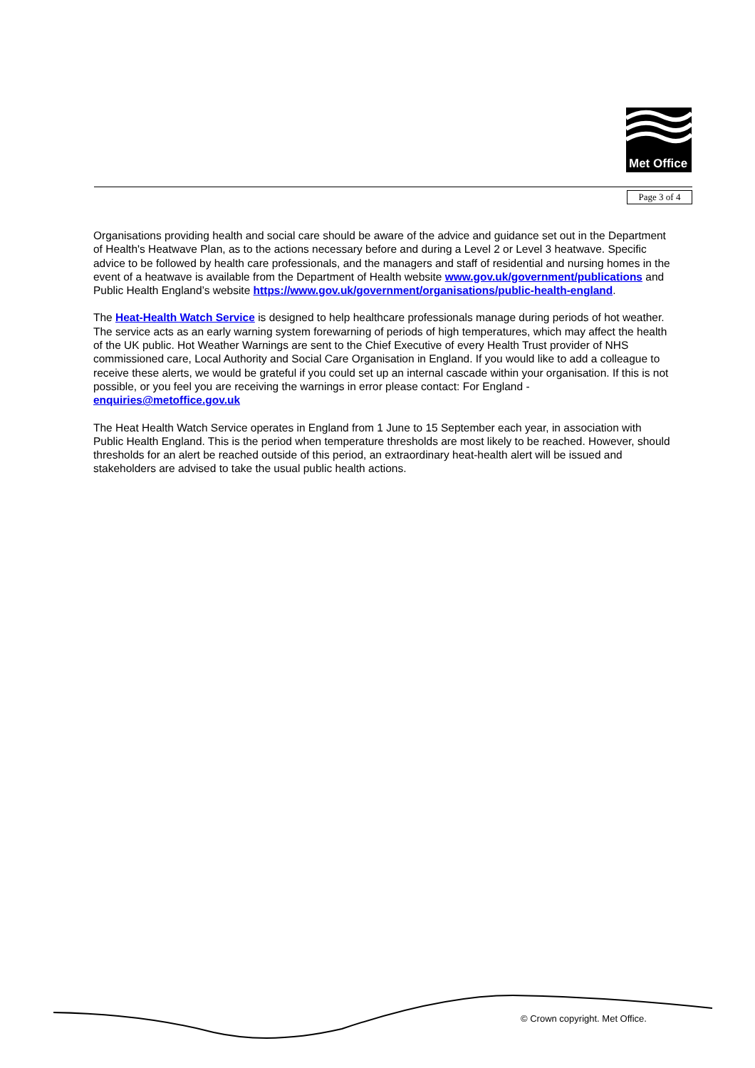Met Office
Page 3 of 4
Organisations providing health and social care should be aware of the advice and guidance set out in the Department of Health's Heatwave Plan, as to the actions necessary before and during a Level 2 or Level 3 heatwave. Specific advice to be followed by health care professionals, and the managers and staff of residential and nursing homes in the event of a heatwave is available from the Department of Health website www.gov.uk/government/publications and Public Health England’s website https://www.gov.uk/government/organisations/public-health-england.
The Heat-Health Watch Service is designed to help healthcare professionals manage during periods of hot weather. The service acts as an early warning system forewarning of periods of high temperatures, which may affect the health of the UK public. Hot Weather Warnings are sent to the Chief Executive of every Health Trust provider of NHS commissioned care, Local Authority and Social Care Organisation in England. If you would like to add a colleague to receive these alerts, we would be grateful if you could set up an internal cascade within your organisation. If this is not possible, or you feel you are receiving the warnings in error please contact: For England - enquiries@metoffice.gov.uk
The Heat Health Watch Service operates in England from 1 June to 15 September each year, in association with Public Health England. This is the period when temperature thresholds are most likely to be reached. However, should thresholds for an alert be reached outside of this period, an extraordinary heat-health alert will be issued and stakeholders are advised to take the usual public health actions.
© Crown copyright. Met Office.